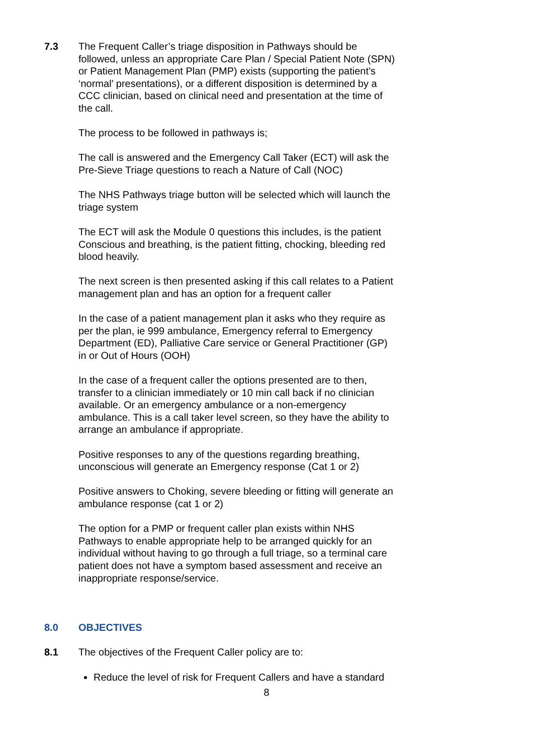7.3 The Frequent Caller’s triage disposition in Pathways should be followed, unless an appropriate Care Plan / Special Patient Note (SPN) or Patient Management Plan (PMP) exists (supporting the patient’s ‘normal’ presentations), or a different disposition is determined by a CCC clinician, based on clinical need and presentation at the time of the call.
The process to be followed in pathways is;
The call is answered and the Emergency Call Taker (ECT) will ask the Pre-Sieve Triage questions to reach a Nature of Call (NOC)
The NHS Pathways triage button will be selected which will launch the triage system
The ECT will ask the Module 0 questions this includes, is the patient Conscious and breathing, is the patient fitting, chocking, bleeding red blood heavily.
The next screen is then presented asking if this call relates to a Patient management plan and has an option for a frequent caller
In the case of a patient management plan it asks who they require as per the plan, ie 999 ambulance, Emergency referral to Emergency Department (ED), Palliative Care service or General Practitioner (GP) in or Out of Hours (OOH)
In the case of a frequent caller the options presented are to then, transfer to a clinician immediately or 10 min call back if no clinician available. Or an emergency ambulance or a non-emergency ambulance. This is a call taker level screen, so they have the ability to arrange an ambulance if appropriate.
Positive responses to any of the questions regarding breathing, unconscious will generate an Emergency response (Cat 1 or 2)
Positive answers to Choking, severe bleeding or fitting will generate an ambulance response (cat 1 or 2)
The option for a PMP or frequent caller plan exists within NHS Pathways to enable appropriate help to be arranged quickly for an individual without having to go through a full triage, so a terminal care patient does not have a symptom based assessment and receive an inappropriate response/service.
8.0 OBJECTIVES
8.1 The objectives of the Frequent Caller policy are to:
Reduce the level of risk for Frequent Callers and have a standard
8